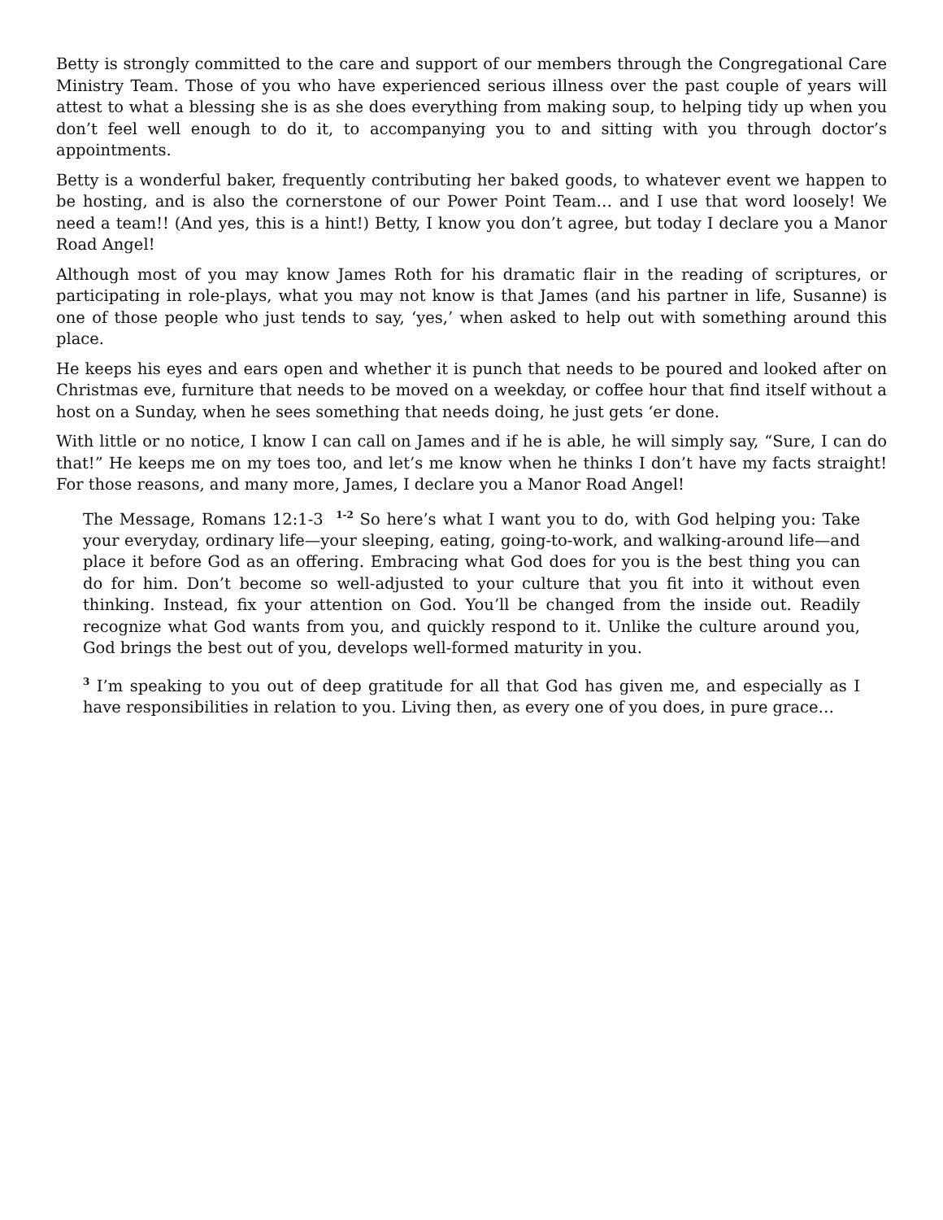Betty is strongly committed to the care and support of our members through the Congregational Care Ministry Team. Those of you who have experienced serious illness over the past couple of years will attest to what a blessing she is as she does everything from making soup, to helping tidy up when you don’t feel well enough to do it, to accompanying you to and sitting with you through doctor’s appointments.
Betty is a wonderful baker, frequently contributing her baked goods, to whatever event we happen to be hosting, and is also the cornerstone of our Power Point Team… and I use that word loosely! We need a team!! (And yes, this is a hint!) Betty, I know you don’t agree, but today I declare you a Manor Road Angel!
Although most of you may know James Roth for his dramatic flair in the reading of scriptures, or participating in role-plays, what you may not know is that James (and his partner in life, Susanne) is one of those people who just tends to say, ‘yes,’ when asked to help out with something around this place.
He keeps his eyes and ears open and whether it is punch that needs to be poured and looked after on Christmas eve, furniture that needs to be moved on a weekday, or coffee hour that find itself without a host on a Sunday, when he sees something that needs doing, he just gets ‘er done.
With little or no notice, I know I can call on James and if he is able, he will simply say, “Sure, I can do that!” He keeps me on my toes too, and let’s me know when he thinks I don’t have my facts straight! For those reasons, and many more, James, I declare you a Manor Road Angel!
The Message, Romans 12:1-3 <sup>1-2</sup> So here’s what I want you to do, with God helping you: Take your everyday, ordinary life—your sleeping, eating, going-to-work, and walking-around life—and place it before God as an offering. Embracing what God does for you is the best thing you can do for him. Don’t become so well-adjusted to your culture that you fit into it without even thinking. Instead, fix your attention on God. You’ll be changed from the inside out. Readily recognize what God wants from you, and quickly respond to it. Unlike the culture around you, God brings the best out of you, develops well-formed maturity in you.
<sup>3</sup> I’m speaking to you out of deep gratitude for all that God has given me, and especially as I have responsibilities in relation to you. Living then, as every one of you does, in pure grace…